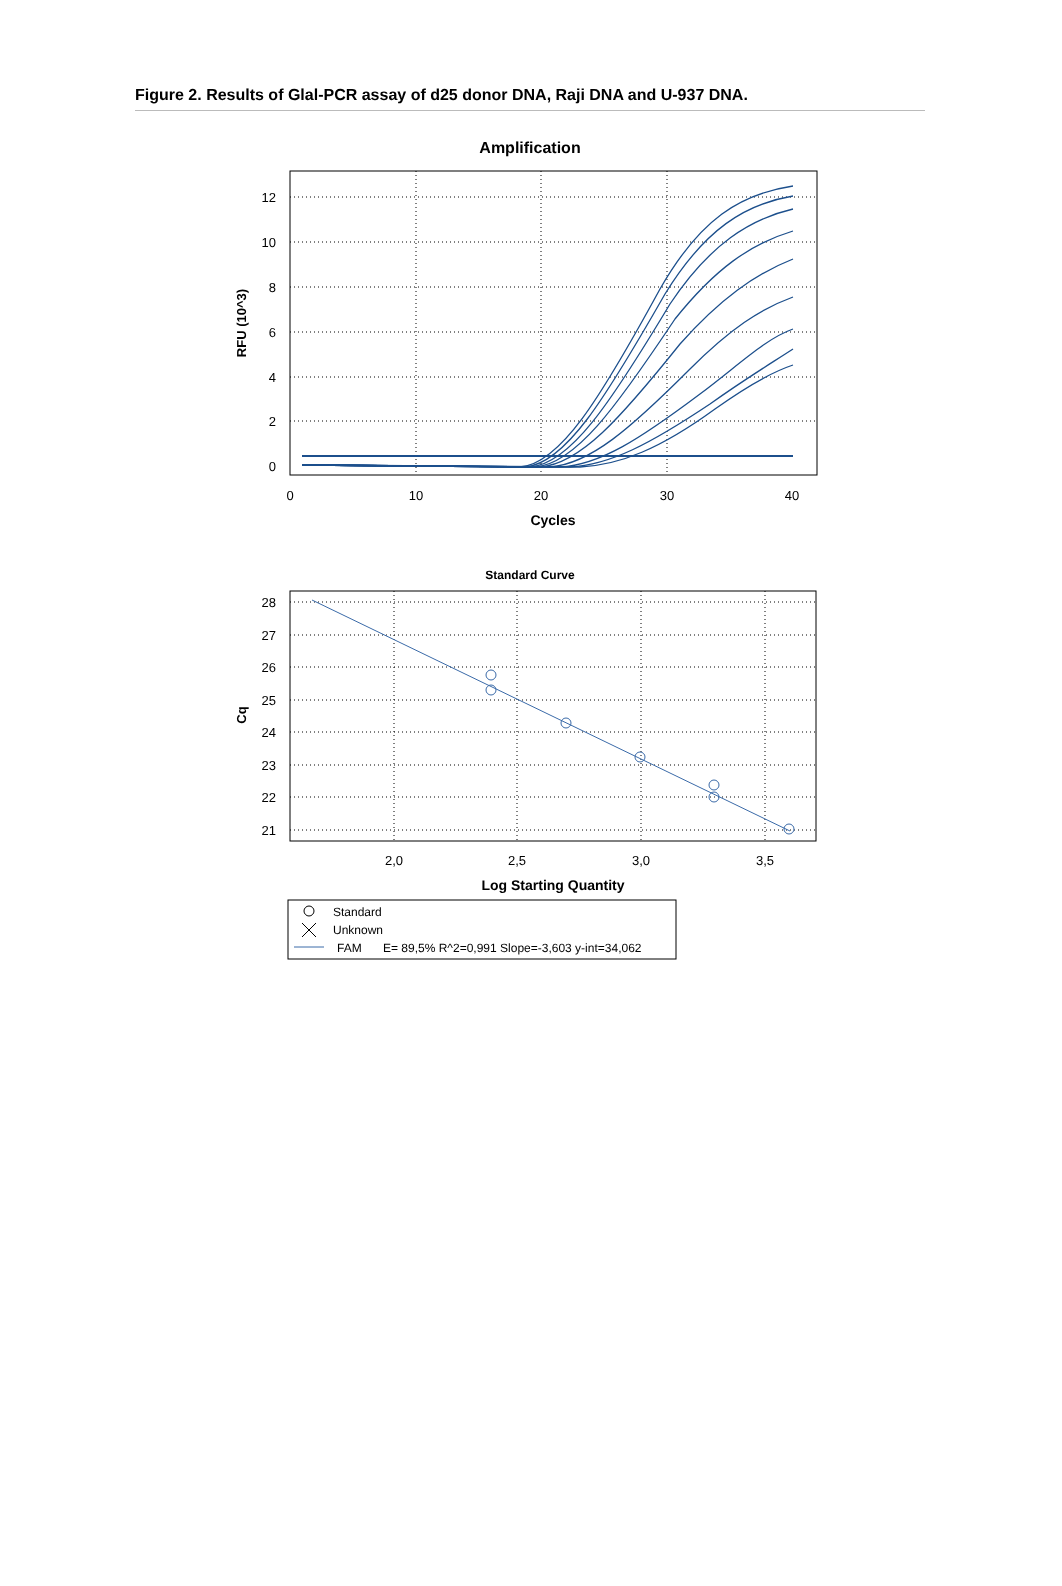Figure 2. Results of Glal-PCR assay of d25 donor DNA, Raji DNA and U-937 DNA.
Amplification
12
10
8
6
4
2
0
0
10
20
30
40
Cycles
RFU (10^3)
Standard Curve
28
27
26
25
24
23
22
21
2,0
2,5
3,0
3,5
Log Starting Quantity
Cq
Standard
Unknown
FAM
E= 89,5% R^2=0,991 Slope=-3,603 y-int=34,062